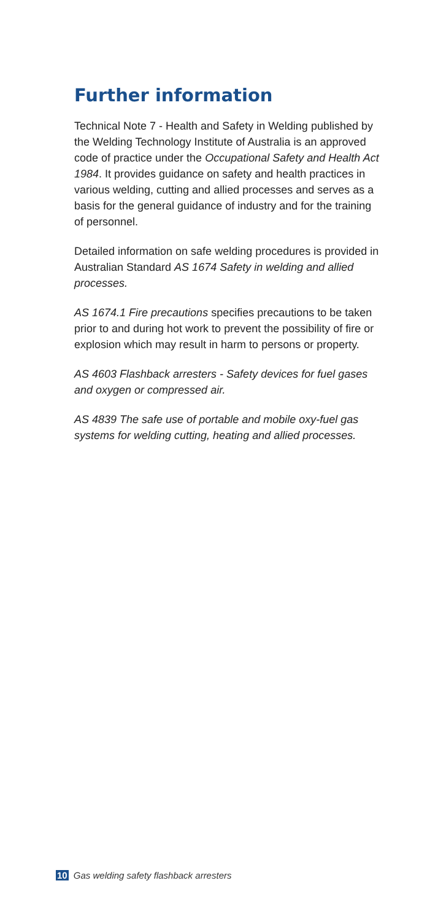Further information
Technical Note 7 - Health and Safety in Welding published by the Welding Technology Institute of Australia is an approved code of practice under the Occupational Safety and Health Act 1984. It provides guidance on safety and health practices in various welding, cutting and allied processes and serves as a basis for the general guidance of industry and for the training of personnel.
Detailed information on safe welding procedures is provided in Australian Standard AS 1674 Safety in welding and allied processes.
AS 1674.1 Fire precautions specifies precautions to be taken prior to and during hot work to prevent the possibility of fire or explosion which may result in harm to persons or property.
AS 4603 Flashback arresters - Safety devices for fuel gases and oxygen or compressed air.
AS 4839 The safe use of portable and mobile oxy-fuel gas systems for welding cutting, heating and allied processes.
10 Gas welding safety flashback arresters